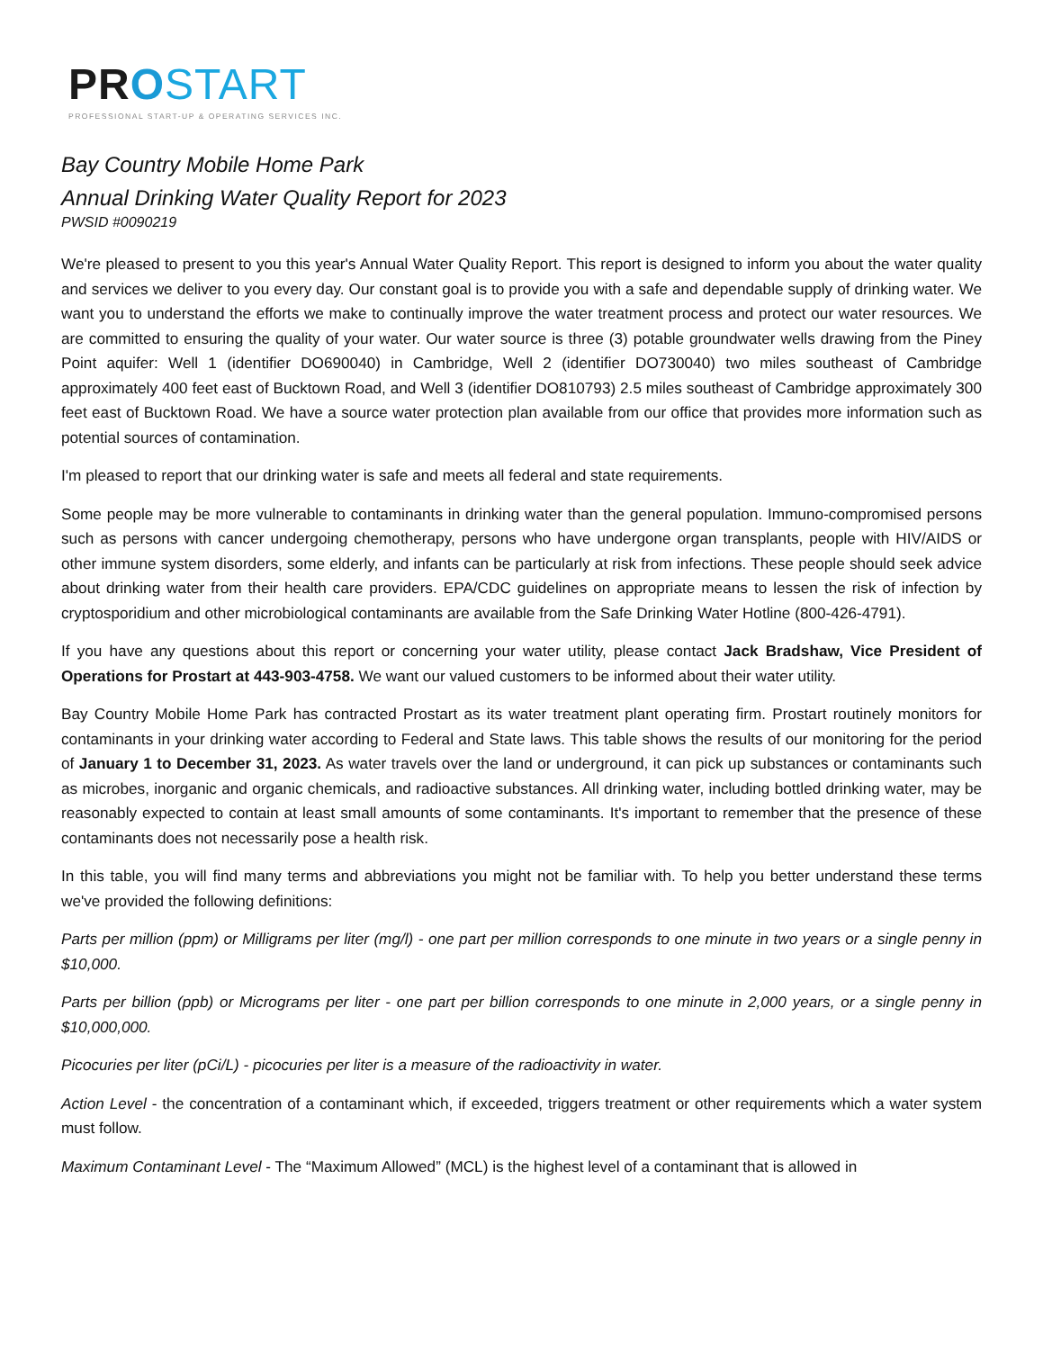PR OSTART
PROFESSIONAL START-UP & OPERATING SERVICES INC.
Bay Country Mobile Home Park
Annual Drinking Water Quality Report for 2023
PWSID #0090219
We're pleased to present to you this year's Annual Water Quality Report. This report is designed to inform you about the water quality and services we deliver to you every day. Our constant goal is to provide you with a safe and dependable supply of drinking water. We want you to understand the efforts we make to continually improve the water treatment process and protect our water resources. We are committed to ensuring the quality of your water. Our water source is three (3) potable groundwater wells drawing from the Piney Point aquifer: Well 1 (identifier DO690040) in Cambridge, Well 2 (identifier DO730040) two miles southeast of Cambridge approximately 400 feet east of Bucktown Road, and Well 3 (identifier DO810793) 2.5 miles southeast of Cambridge approximately 300 feet east of Bucktown Road. We have a source water protection plan available from our office that provides more information such as potential sources of contamination.
I'm pleased to report that our drinking water is safe and meets all federal and state requirements.
Some people may be more vulnerable to contaminants in drinking water than the general population. Immuno-compromised persons such as persons with cancer undergoing chemotherapy, persons who have undergone organ transplants, people with HIV/AIDS or other immune system disorders, some elderly, and infants can be particularly at risk from infections. These people should seek advice about drinking water from their health care providers. EPA/CDC guidelines on appropriate means to lessen the risk of infection by cryptosporidium and other microbiological contaminants are available from the Safe Drinking Water Hotline (800-426-4791).
If you have any questions about this report or concerning your water utility, please contact Jack Bradshaw, Vice President of Operations for Prostart at 443-903-4758. We want our valued customers to be informed about their water utility.
Bay Country Mobile Home Park has contracted Prostart as its water treatment plant operating firm. Prostart routinely monitors for contaminants in your drinking water according to Federal and State laws. This table shows the results of our monitoring for the period of January 1 to December 31, 2023. As water travels over the land or underground, it can pick up substances or contaminants such as microbes, inorganic and organic chemicals, and radioactive substances. All drinking water, including bottled drinking water, may be reasonably expected to contain at least small amounts of some contaminants. It's important to remember that the presence of these contaminants does not necessarily pose a health risk.
In this table, you will find many terms and abbreviations you might not be familiar with. To help you better understand these terms we've provided the following definitions:
Parts per million (ppm) or Milligrams per liter (mg/l) - one part per million corresponds to one minute in two years or a single penny in $10,000.
Parts per billion (ppb) or Micrograms per liter - one part per billion corresponds to one minute in 2,000 years, or a single penny in $10,000,000.
Picocuries per liter (pCi/L) - picocuries per liter is a measure of the radioactivity in water.
Action Level - the concentration of a contaminant which, if exceeded, triggers treatment or other requirements which a water system must follow.
Maximum Contaminant Level - The “Maximum Allowed” (MCL) is the highest level of a contaminant that is allowed in